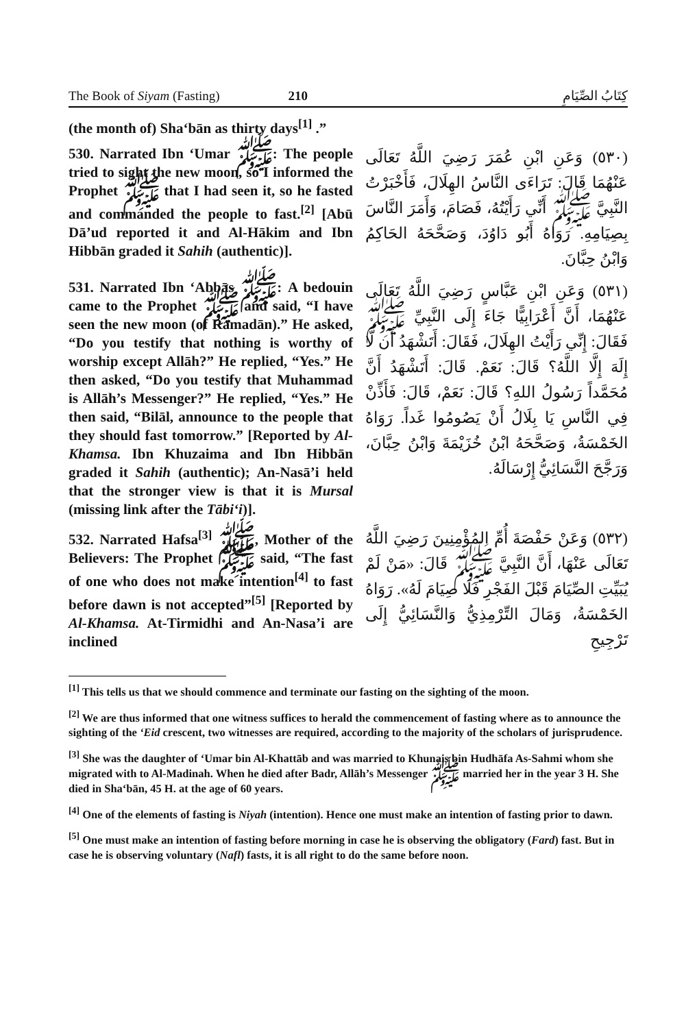The Book of Siyam (Fasting) 210 كِتَابُ الصِّيَامِ
(the month of) Sha‘bān as thirty days<sup>[1]</sup> .”
530. Narrated Ibn ‘Umar ﷺ: The people tried to sight the new moon, so I informed the Prophet ﷺ that I had seen it, so he fasted and commanded the people to fast.<sup>[2]</sup> [Abū Dā’ud reported it and Al-Hākim and Ibn Hibbān graded it Sahih (authentic)].
(٥٣٠) وَعَنِ ابْنِ عُمَرَ رَضِيَ اللَّهُ تَعَالَى عَنْهُمَا قَالَ: تَرَاءَى النَّاسُ الهِلَالَ، فَأَخْبَرْتُ النَّبِيَّ ﷺ أَنِّي رَأَيْتُهُ، فَصَامَ، وَأَمَرَ النَّاسَ بِصِيَامِهِ. رَوَاهُ أَبُو دَاوُدَ، وَصَحَّحَهُ الحَاكِمُ وَابْنُ حِبَّانَ.
531. Narrated Ibn ‘Abbās ﷺ: A bedouin came to the Prophet ﷺ and said, “I have seen the new moon (of Ramadān).” He asked, “Do you testify that nothing is worthy of worship except Allāh?” He replied, “Yes.” He then asked, “Do you testify that Muhammad is Allāh’s Messenger?” He replied, “Yes.” He then said, “Bilāl, announce to the people that they should fast tomorrow.” [Reported by Al-Khamsa. Ibn Khuzaima and Ibn Hibbān graded it Sahih (authentic); An-Nasā’i held that the stronger view is that it is Mursal (missing link after the Tābi‘i)].
(٥٣١) وَعَنِ ابْنِ عَبَّاسٍ رَضِيَ اللَّهُ تَعَالَى عَنْهُمَا، أَنَّ أَعْرَابِيًّا جَاءَ إِلَى النَّبِيِّ ﷺ فَقَالَ: إِنِّي رَأَيْتُ الهِلَالَ، فَقَالَ: أَتَشْهَدُ أَن لَّا إِلَهَ إِلَّا اللَّهُ؟ قَالَ: نَعَمْ. قَالَ: أَتَشْهَدُ أَنَّ مُحَمَّداً رَسُولُ اللهِ؟ قَالَ: نَعَمْ، قَالَ: فَأَذِّنْ فِي النَّاسِ يَا بِلَالُ أَنْ يَصُومُوا غَداً. رَوَاهُ الخَمْسَةُ، وَصَحَّحَهُ ابْنُ خُزَيْمَةَ وَابْنُ حِبَّانَ، وَرَجَّحَ النَّسَائِيُّ إِرْسَالَهُ.
532. Narrated Hafsa<sup>[3]</sup> ﷺ, Mother of the Believers: The Prophet ﷺ said, “The fast of one who does not make intention<sup>[4]</sup> to fast before dawn is not accepted”<sup>[5]</sup> [Reported by Al-Khamsa. At-Tirmidhi and An-Nasa’i are inclined
(٥٣٢) وَعَنْ حَفْصَةَ أُمِّ المُؤْمِنِينَ رَضِيَ اللَّهُ تَعَالَى عَنْهَا، أَنَّ النَّبِيَّ ﷺ قَالَ: «مَنْ لَمْ يُبَيِّتِ الصِّيَامَ قَبْلَ الفَجْرِ فَلَا صِيَامَ لَهُ». رَوَاهُ الخَمْسَةُ، وَمَالَ التِّرْمِذِيُّ وَالنَّسَائِيُّ إِلَى تَرْجِيحِ
<sup>[1]</sup> This tells us that we should commence and terminate our fasting on the sighting of the moon.
<sup>[2]</sup> We are thus informed that one witness suffices to herald the commencement of fasting where as to announce the sighting of the ‘Eid crescent, two witnesses are required, according to the majority of the scholars of jurisprudence.
<sup>[3]</sup> She was the daughter of ‘Umar bin Al-Khattāb and was married to Khunais bin Hudhāfa As-Sahmi whom she migrated with to Al-Madinah. When he died after Badr, Allāh’s Messenger ﷺ married her in the year 3 H. She died in Sha‘bān, 45 H. at the age of 60 years.
<sup>[4]</sup> One of the elements of fasting is Niyah (intention). Hence one must make an intention of fasting prior to dawn.
<sup>[5]</sup> One must make an intention of fasting before morning in case he is observing the obligatory (Fard) fast. But in case he is observing voluntary (Nafl) fasts, it is all right to do the same before noon.